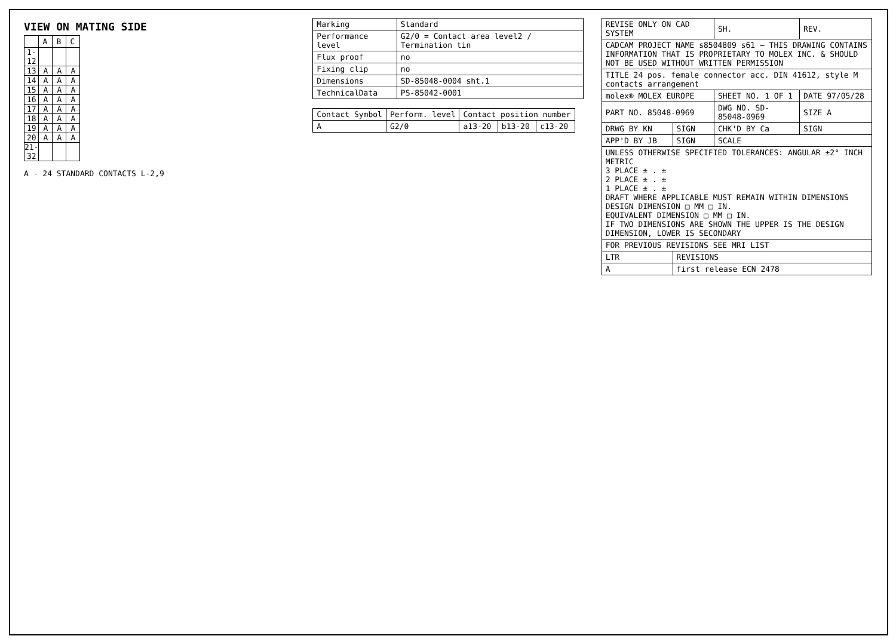VIEW ON MATING SIDE
| | A | B | C |
| --- | --- | --- | --- |
| 1-12 | | | |
| 13 | A | A | A |
| 14 | A | A | A |
| 15 | A | A | A |
| 16 | A | A | A |
| 17 | A | A | A |
| 18 | A | A | A |
| 19 | A | A | A |
| 20 | A | A | A |
| 21-32 | | | |
A - 24 STANDARD CONTACTS L-2,9
| Marking | Standard |
| Performance level | G2/0 = Contact area level2 / Termination tin |
| Flux proof | no |
| Fixing clip | no |
| Dimensions | SD-85048-0004 sht.1 |
| TechnicalData | PS-85042-0001 |
| Contact Symbol | Perform. level | Contact position number | | |
| --- | --- | --- | --- | --- |
| A | G2/0 | a13-20 | b13-20 | c13-20 |
| REVISE ONLY ON CAD SYSTEM | | SH. | REV. |
| CADCAM PROJECT NAME s8504809 s61 — THIS DRAWING CONTAINS INFORMATION THAT IS PROPRIETARY TO MOLEX INC. & SHOULD NOT BE USED WITHOUT WRITTEN PERMISSION | | | |
| TITLE 24 pos. female connector acc. DIN 41612, style M contacts arrangement | | | |
| molex® MOLEX EUROPE | | SHEET NO. 1 OF 1 | DATE 97/05/28 |
| PART NO. 85048-0969 | | DWG NO. SD-85048-0969 | SIZE A |
| DRWG BY KN | SIGN | CHK'D BY Ca | SIGN |
| APP'D BY JB | SIGN | SCALE | |
| UNLESS OTHERWISE SPECIFIED TOLERANCES: ANGULAR ±2° INCH METRIC 3 PLACE ± . ± 2 PLACE ± . ± 1 PLACE ± . ± DRAFT WHERE APPLICABLE MUST REMAIN WITHIN DIMENSIONS DESIGN DIMENSION □ MM □ IN. EQUIVALENT DIMENSION □ MM □ IN. IF TWO DIMENSIONS ARE SHOWN THE UPPER IS THE DESIGN DIMENSION, LOWER IS SECONDARY | | | |
| FOR PREVIOUS REVISIONS SEE MRI LIST | | | |
| LTR | REVISIONS | | |
| A | first release ECN 2478 | | |